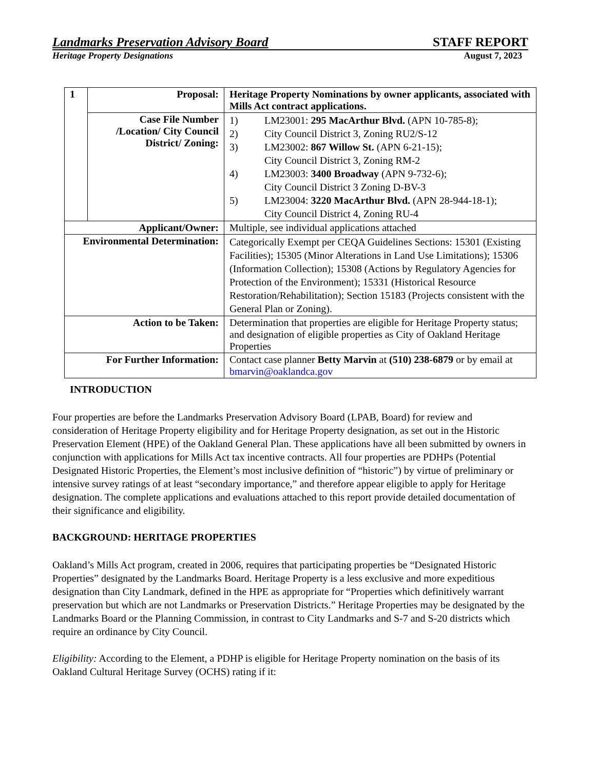Landmarks Preservation Advisory Board STAFF REPORT
Heritage Property Designations August 7, 2023
| 1 | Proposal: | Heritage Property Nominations by owner applicants, associated with Mills Act contract applications. |
| | Case File Number /Location/ City Council District/ Zoning: | 1) LM23001: 295 MacArthur Blvd. (APN 10-785-8); 2) City Council District 3, Zoning RU2/S-12 3) LM23002: 867 Willow St. (APN 6-21-15); City Council District 3, Zoning RM-2 4) LM23003: 3400 Broadway (APN 9-732-6); City Council District 3 Zoning D-BV-3 5) LM23004: 3220 MacArthur Blvd. (APN 28-944-18-1); City Council District 4, Zoning RU-4 |
| Applicant/Owner: | | Multiple, see individual applications attached |
| Environmental Determination: | | Categorically Exempt per CEQA Guidelines Sections: 15301 (Existing Facilities); 15305 (Minor Alterations in Land Use Limitations); 15306 (Information Collection); 15308 (Actions by Regulatory Agencies for Protection of the Environment); 15331 (Historical Resource Restoration/Rehabilitation); Section 15183 (Projects consistent with the General Plan or Zoning). |
| Action to be Taken: | | Determination that properties are eligible for Heritage Property status; and designation of eligible properties as City of Oakland Heritage Properties |
| For Further Information: | | Contact case planner Betty Marvin at (510) 238-6879 or by email at bmarvin@oaklandca.gov |
INTRODUCTION
Four properties are before the Landmarks Preservation Advisory Board (LPAB, Board) for review and consideration of Heritage Property eligibility and for Heritage Property designation, as set out in the Historic Preservation Element (HPE) of the Oakland General Plan. These applications have all been submitted by owners in conjunction with applications for Mills Act tax incentive contracts. All four properties are PDHPs (Potential Designated Historic Properties, the Element’s most inclusive definition of “historic”) by virtue of preliminary or intensive survey ratings of at least “secondary importance,” and therefore appear eligible to apply for Heritage designation. The complete applications and evaluations attached to this report provide detailed documentation of their significance and eligibility.
BACKGROUND: HERITAGE PROPERTIES
Oakland’s Mills Act program, created in 2006, requires that participating properties be “Designated Historic Properties” designated by the Landmarks Board. Heritage Property is a less exclusive and more expeditious designation than City Landmark, defined in the HPE as appropriate for “Properties which definitively warrant preservation but which are not Landmarks or Preservation Districts.” Heritage Properties may be designated by the Landmarks Board or the Planning Commission, in contrast to City Landmarks and S-7 and S-20 districts which require an ordinance by City Council.
Eligibility: According to the Element, a PDHP is eligible for Heritage Property nomination on the basis of its Oakland Cultural Heritage Survey (OCHS) rating if it: